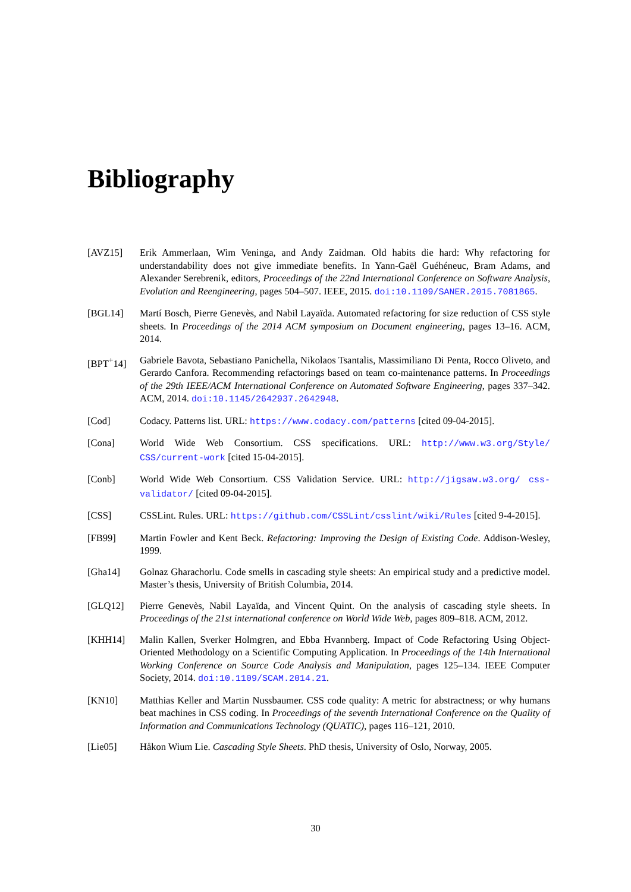Bibliography
[AVZ15] Erik Ammerlaan, Wim Veninga, and Andy Zaidman. Old habits die hard: Why refactoring for understandability does not give immediate benefits. In Yann-Gaël Guéhéneuc, Bram Adams, and Alexander Serebrenik, editors, Proceedings of the 22nd International Conference on Software Analysis, Evolution and Reengineering, pages 504–507. IEEE, 2015. doi:10.1109/SANER.2015.7081865.
[BGL14] Martí Bosch, Pierre Genevès, and Nabil Layaïda. Automated refactoring for size reduction of CSS style sheets. In Proceedings of the 2014 ACM symposium on Document engineering, pages 13–16. ACM, 2014.
[BPT<sup>+</sup>14] Gabriele Bavota, Sebastiano Panichella, Nikolaos Tsantalis, Massimiliano Di Penta, Rocco Oliveto, and Gerardo Canfora. Recommending refactorings based on team co-maintenance patterns. In Proceedings of the 29th IEEE/ACM International Conference on Automated Software Engineering, pages 337–342. ACM, 2014. doi:10.1145/2642937.2642948.
[Cod] Codacy. Patterns list. URL: https://www.codacy.com/patterns [cited 09-04-2015].
[Cona] World Wide Web Consortium. CSS specifications. URL: http://www.w3.org/Style/ CSS/current-work [cited 15-04-2015].
[Conb] World Wide Web Consortium. CSS Validation Service. URL: http://jigsaw.w3.org/ css-validator/ [cited 09-04-2015].
[CSS] CSSLint. Rules. URL: https://github.com/CSSLint/csslint/wiki/Rules [cited 9-4-2015].
[FB99] Martin Fowler and Kent Beck. Refactoring: Improving the Design of Existing Code. Addison-Wesley, 1999.
[Gha14] Golnaz Gharachorlu. Code smells in cascading style sheets: An empirical study and a predictive model. Master’s thesis, University of British Columbia, 2014.
[GLQ12] Pierre Genevès, Nabil Layaïda, and Vincent Quint. On the analysis of cascading style sheets. In Proceedings of the 21st international conference on World Wide Web, pages 809–818. ACM, 2012.
[KHH14] Malin Kallen, Sverker Holmgren, and Ebba Hvannberg. Impact of Code Refactoring Using Object-Oriented Methodology on a Scientific Computing Application. In Proceedings of the 14th International Working Conference on Source Code Analysis and Manipulation, pages 125–134. IEEE Computer Society, 2014. doi:10.1109/SCAM.2014.21.
[KN10] Matthias Keller and Martin Nussbaumer. CSS code quality: A metric for abstractness; or why humans beat machines in CSS coding. In Proceedings of the seventh International Conference on the Quality of Information and Communications Technology (QUATIC), pages 116–121, 2010.
[Lie05] Håkon Wium Lie. Cascading Style Sheets. PhD thesis, University of Oslo, Norway, 2005.
30